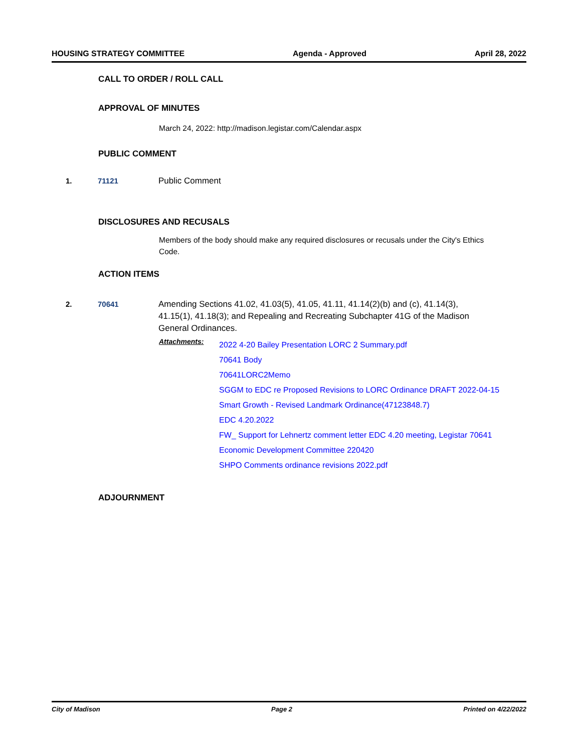HOUSING STRATEGY COMMITTEE Agenda - Approved April 28, 2022
CALL TO ORDER / ROLL CALL
APPROVAL OF MINUTES
March 24, 2022: http://madison.legistar.com/Calendar.aspx
PUBLIC COMMENT
1. 71121 Public Comment
DISCLOSURES AND RECUSALS
Members of the body should make any required disclosures or recusals under the City's Ethics Code.
ACTION ITEMS
2. 70641 Amending Sections 41.02, 41.03(5), 41.05, 41.11, 41.14(2)(b) and (c), 41.14(3), 41.15(1), 41.18(3); and Repealing and Recreating Subchapter 41G of the Madison General Ordinances.
Attachments:
2022 4-20 Bailey Presentation LORC 2 Summary.pdf
70641 Body
70641LORC2Memo
SGGM to EDC re Proposed Revisions to LORC Ordinance DRAFT 2022-04-15
Smart Growth - Revised Landmark Ordinance(47123848.7)
EDC 4.20.2022
FW_ Support for Lehnertz comment letter EDC 4.20 meeting, Legistar 70641
Economic Development Committee 220420
SHPO Comments ordinance revisions 2022.pdf
ADJOURNMENT
City of Madison Page 2 Printed on 4/22/2022